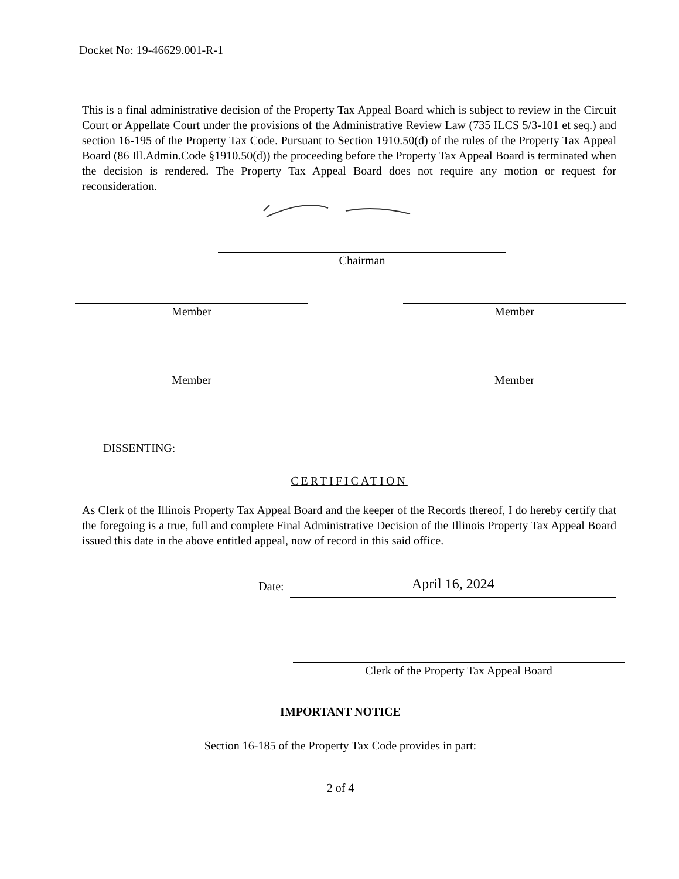Docket No: 19-46629.001-R-1
This is a final administrative decision of the Property Tax Appeal Board which is subject to review in the Circuit Court or Appellate Court under the provisions of the Administrative Review Law (735 ILCS 5/3-101 et seq.) and section 16-195 of the Property Tax Code. Pursuant to Section 1910.50(d) of the rules of the Property Tax Appeal Board (86 Ill.Admin.Code §1910.50(d)) the proceeding before the Property Tax Appeal Board is terminated when the decision is rendered. The Property Tax Appeal Board does not require any motion or request for reconsideration.
Chairman
Member Member
Member Member
DISSENTING:
CERTIFICATION
As Clerk of the Illinois Property Tax Appeal Board and the keeper of the Records thereof, I do hereby certify that the foregoing is a true, full and complete Final Administrative Decision of the Illinois Property Tax Appeal Board issued this date in the above entitled appeal, now of record in this said office.
Date:
April 16, 2024
Clerk of the Property Tax Appeal Board
IMPORTANT NOTICE
Section 16-185 of the Property Tax Code provides in part:
2 of 4